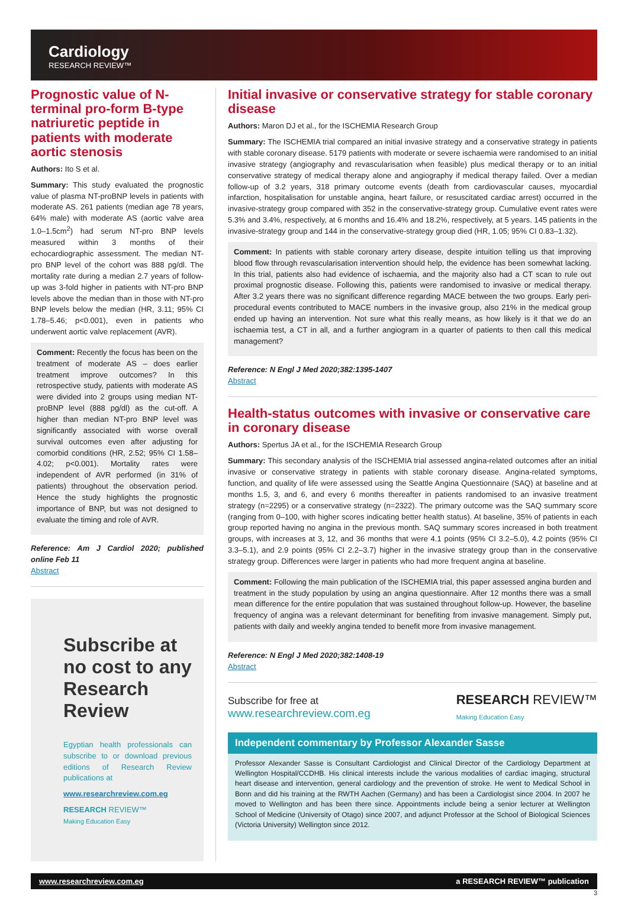Cardiology
RESEARCH REVIEW™
Prognostic value of N-terminal pro-form B-type natriuretic peptide in patients with moderate aortic stenosis
Authors: Ito S et al.
Summary: This study evaluated the prognostic value of plasma NT-proBNP levels in patients with moderate AS. 261 patients (median age 78 years, 64% male) with moderate AS (aortic valve area 1.0–1.5cm<sup>2</sup>) had serum NT-pro BNP levels measured within 3 months of their echocardiographic assessment. The median NT-pro BNP level of the cohort was 888 pg/dl. The mortality rate during a median 2.7 years of follow-up was 3-fold higher in patients with NT-pro BNP levels above the median than in those with NT-pro BNP levels below the median (HR, 3.11; 95% CI 1.78–5.46; p<0.001), even in patients who underwent aortic valve replacement (AVR).
Comment: Recently the focus has been on the treatment of moderate AS – does earlier treatment improve outcomes? In this retrospective study, patients with moderate AS were divided into 2 groups using median NT-proBNP level (888 pg/dl) as the cut-off. A higher than median NT-pro BNP level was significantly associated with worse overall survival outcomes even after adjusting for comorbid conditions (HR, 2.52; 95% CI 1.58–4.02; p<0.001). Mortality rates were independent of AVR performed (in 31% of patients) throughout the observation period. Hence the study highlights the prognostic importance of BNP, but was not designed to evaluate the timing and role of AVR.
Reference: Am J Cardiol 2020; published online Feb 11
Abstract
Subscribe at no cost to any Research Review
Egyptian health professionals can subscribe to or download previous editions of Research Review publications at
www.researchreview.com.eg
RESEARCH REVIEW™
Making Education Easy
Initial invasive or conservative strategy for stable coronary disease
Authors: Maron DJ et al., for the ISCHEMIA Research Group
Summary: The ISCHEMIA trial compared an initial invasive strategy and a conservative strategy in patients with stable coronary disease. 5179 patients with moderate or severe ischaemia were randomised to an initial invasive strategy (angiography and revascularisation when feasible) plus medical therapy or to an initial conservative strategy of medical therapy alone and angiography if medical therapy failed. Over a median follow-up of 3.2 years, 318 primary outcome events (death from cardiovascular causes, myocardial infarction, hospitalisation for unstable angina, heart failure, or resuscitated cardiac arrest) occurred in the invasive-strategy group compared with 352 in the conservative-strategy group. Cumulative event rates were 5.3% and 3.4%, respectively, at 6 months and 16.4% and 18.2%, respectively, at 5 years. 145 patients in the invasive-strategy group and 144 in the conservative-strategy group died (HR, 1.05; 95% CI 0.83–1.32).
Comment: In patients with stable coronary artery disease, despite intuition telling us that improving blood flow through revascularisation intervention should help, the evidence has been somewhat lacking. In this trial, patients also had evidence of ischaemia, and the majority also had a CT scan to rule out proximal prognostic disease. Following this, patients were randomised to invasive or medical therapy. After 3.2 years there was no significant difference regarding MACE between the two groups. Early peri-procedural events contributed to MACE numbers in the invasive group, also 21% in the medical group ended up having an intervention. Not sure what this really means, as how likely is it that we do an ischaemia test, a CT in all, and a further angiogram in a quarter of patients to then call this medical management?
Reference: N Engl J Med 2020;382:1395-1407
Abstract
Health-status outcomes with invasive or conservative care in coronary disease
Authors: Spertus JA et al., for the ISCHEMIA Research Group
Summary: This secondary analysis of the ISCHEMIA trial assessed angina-related outcomes after an initial invasive or conservative strategy in patients with stable coronary disease. Angina-related symptoms, function, and quality of life were assessed using the Seattle Angina Questionnaire (SAQ) at baseline and at months 1.5, 3, and 6, and every 6 months thereafter in patients randomised to an invasive treatment strategy (n=2295) or a conservative strategy (n=2322). The primary outcome was the SAQ summary score (ranging from 0–100, with higher scores indicating better health status). At baseline, 35% of patients in each group reported having no angina in the previous month. SAQ summary scores increased in both treatment groups, with increases at 3, 12, and 36 months that were 4.1 points (95% CI 3.2–5.0), 4.2 points (95% CI 3.3–5.1), and 2.9 points (95% CI 2.2–3.7) higher in the invasive strategy group than in the conservative strategy group. Differences were larger in patients who had more frequent angina at baseline.
Comment: Following the main publication of the ISCHEMIA trial, this paper assessed angina burden and treatment in the study population by using an angina questionnaire. After 12 months there was a small mean difference for the entire population that was sustained throughout follow-up. However, the baseline frequency of angina was a relevant determinant for benefiting from invasive management. Simply put, patients with daily and weekly angina tended to benefit more from invasive management.
Reference: N Engl J Med 2020;382:1408-19
Abstract
Subscribe for free at
www.researchreview.com.eg
RESEARCH REVIEW™
Making Education Easy
Independent commentary by Professor Alexander Sasse
Professor Alexander Sasse is Consultant Cardiologist and Clinical Director of the Cardiology Department at Wellington Hospital/CCDHB. His clinical interests include the various modalities of cardiac imaging, structural heart disease and intervention, general cardiology and the prevention of stroke. He went to Medical School in Bonn and did his training at the RWTH Aachen (Germany) and has been a Cardiologist since 2004. In 2007 he moved to Wellington and has been there since. Appointments include being a senior lecturer at Wellington School of Medicine (University of Otago) since 2007, and adjunct Professor at the School of Biological Sciences (Victoria University) Wellington since 2012.
www.researchreview.com.eg a RESEARCH REVIEW™ publication
3